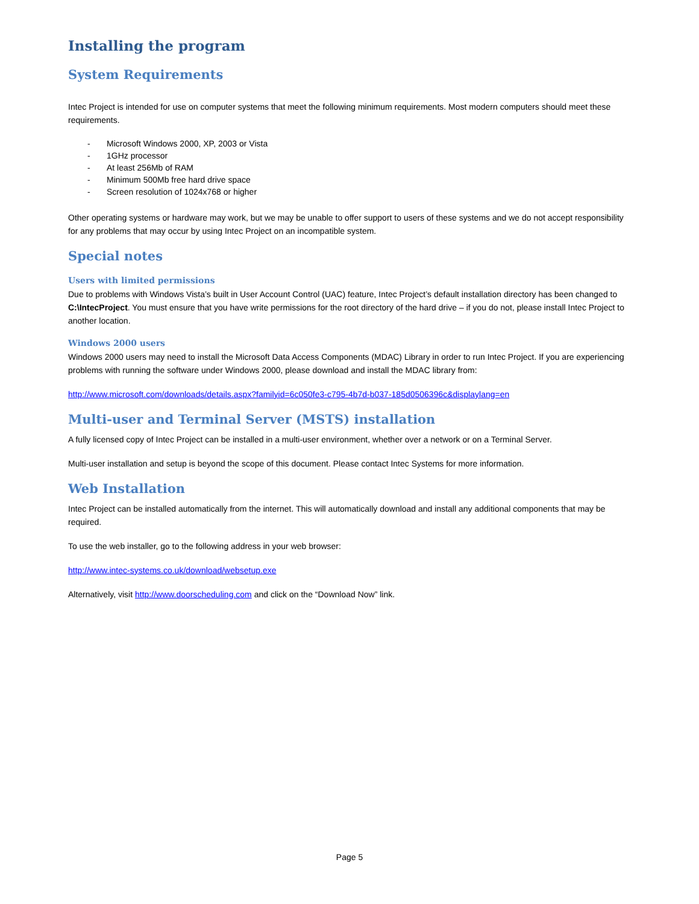Installing the program
System Requirements
Intec Project is intended for use on computer systems that meet the following minimum requirements. Most modern computers should meet these requirements.
- Microsoft Windows 2000, XP, 2003 or Vista
- 1GHz processor
- At least 256Mb of RAM
- Minimum 500Mb free hard drive space
- Screen resolution of 1024x768 or higher
Other operating systems or hardware may work, but we may be unable to offer support to users of these systems and we do not accept responsibility for any problems that may occur by using Intec Project on an incompatible system.
Special notes
Users with limited permissions
Due to problems with Windows Vista’s built in User Account Control (UAC) feature, Intec Project’s default installation directory has been changed to C:\IntecProject. You must ensure that you have write permissions for the root directory of the hard drive – if you do not, please install Intec Project to another location.
Windows 2000 users
Windows 2000 users may need to install the Microsoft Data Access Components (MDAC) Library in order to run Intec Project. If you are experiencing problems with running the software under Windows 2000, please download and install the MDAC library from:
http://www.microsoft.com/downloads/details.aspx?familyid=6c050fe3-c795-4b7d-b037-185d0506396c&displaylang=en
Multi-user and Terminal Server (MSTS) installation
A fully licensed copy of Intec Project can be installed in a multi-user environment, whether over a network or on a Terminal Server.
Multi-user installation and setup is beyond the scope of this document. Please contact Intec Systems for more information.
Web Installation
Intec Project can be installed automatically from the internet. This will automatically download and install any additional components that may be required.
To use the web installer, go to the following address in your web browser:
http://www.intec-systems.co.uk/download/websetup.exe
Alternatively, visit http://www.doorscheduling.com and click on the “Download Now” link.
Page 5